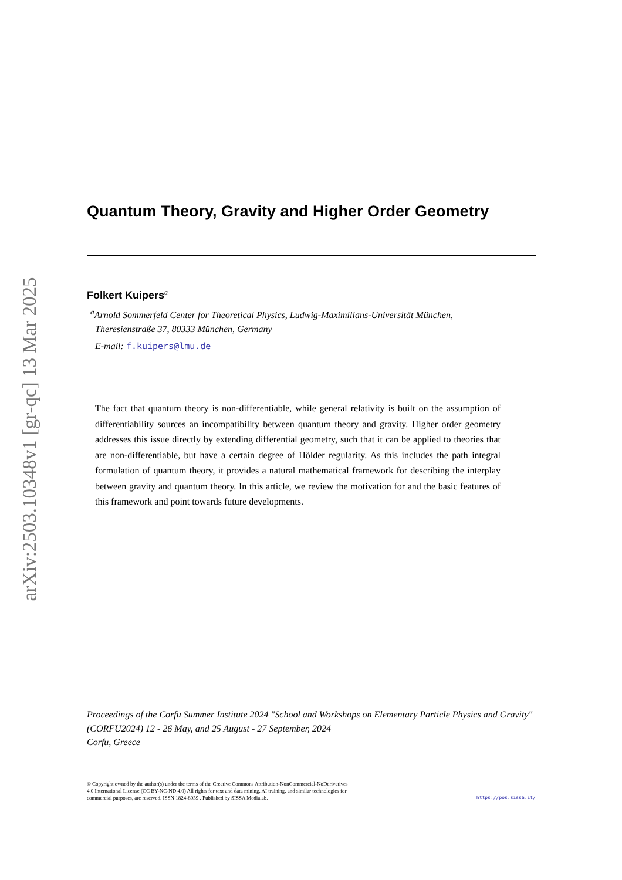arXiv:2503.10348v1 [gr-qc] 13 Mar 2025
Quantum Theory, Gravity and Higher Order Geometry
Folkert Kuipers<sup>a</sup>
<sup>a</sup> Arnold Sommerfeld Center for Theoretical Physics, Ludwig-Maximilians-Universität München,
Theresienstraße 37, 80333 München, Germany
E-mail: f.kuipers@lmu.de
The fact that quantum theory is non-differentiable, while general relativity is built on the assumption of differentiability sources an incompatibility between quantum theory and gravity. Higher order geometry addresses this issue directly by extending differential geometry, such that it can be applied to theories that are non-differentiable, but have a certain degree of Hölder regularity. As this includes the path integral formulation of quantum theory, it provides a natural mathematical framework for describing the interplay between gravity and quantum theory. In this article, we review the motivation for and the basic features of this framework and point towards future developments.
Proceedings of the Corfu Summer Institute 2024 "School and Workshops on Elementary Particle Physics and Gravity" (CORFU2024) 12 - 26 May, and 25 August - 27 September, 2024
Corfu, Greece
© Copyright owned by the author(s) under the terms of the Creative Commons Attribution-NonCommercial-NoDerivatives
4.0 International License (CC BY-NC-ND 4.0) All rights for text and data mining, AI training, and similar technologies for
commercial purposes, are reserved. ISSN 1824-8039 . Published by SISSA Medialab.
https://pos.sissa.it/